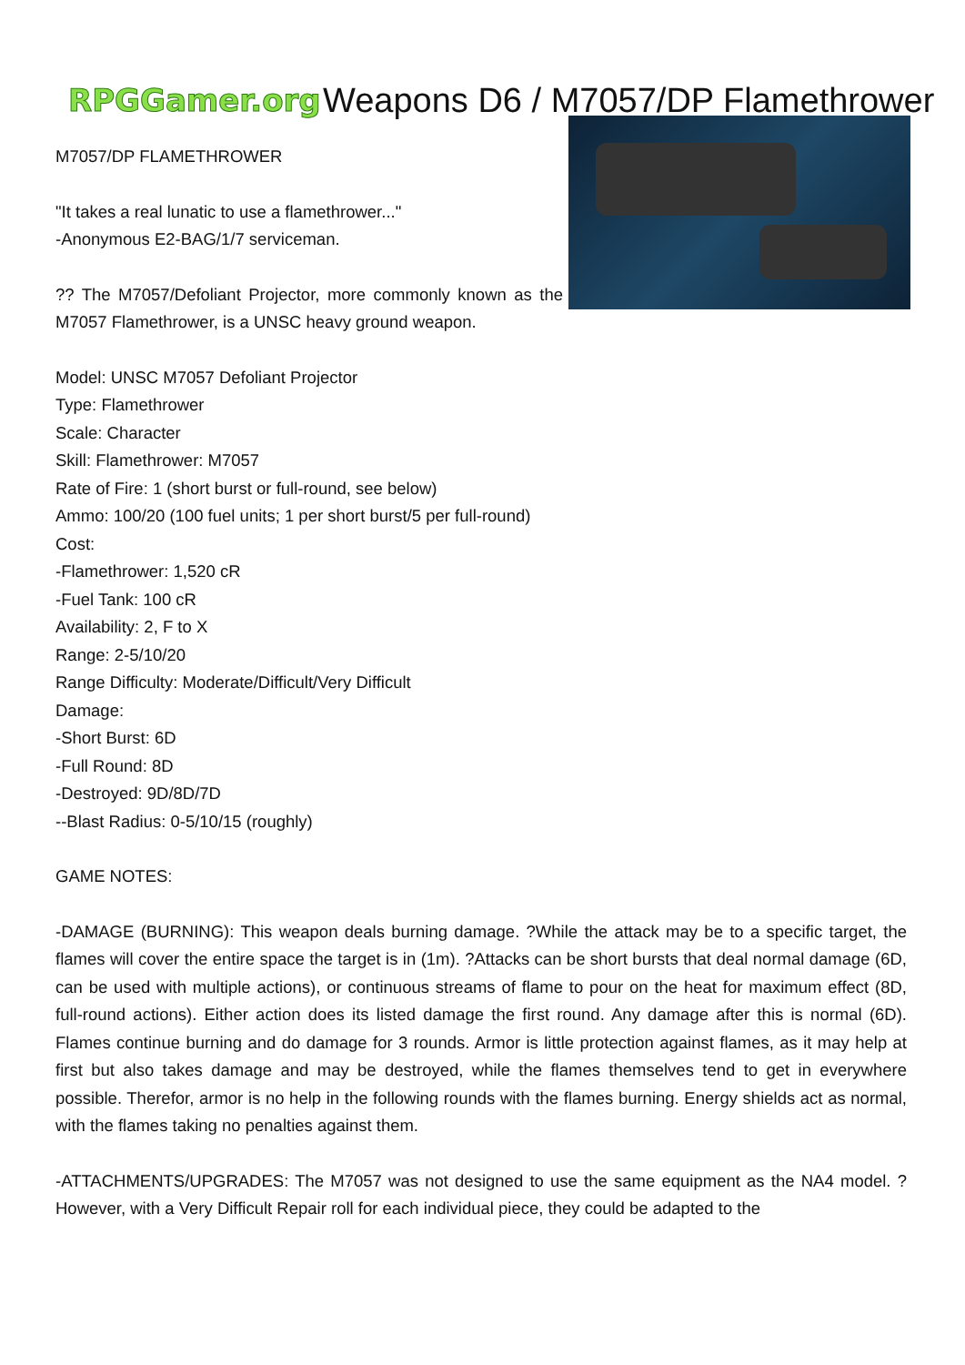RPGGamer.org
Weapons D6 / M7057/DP Flamethrower
M7057/DP FLAMETHROWER
"It takes a real lunatic to use a flamethrower..."
-Anonymous E2-BAG/1/7 serviceman.
?? The M7057/Defoliant Projector, more commonly known as the M7057 Flamethrower, is a UNSC heavy ground weapon.
Model: UNSC M7057 Defoliant Projector
Type: Flamethrower
Scale: Character
Skill: Flamethrower: M7057
Rate of Fire: 1 (short burst or full-round, see below)
Ammo: 100/20 (100 fuel units; 1 per short burst/5 per full-round)
Cost:
-Flamethrower: 1,520 cR
-Fuel Tank: 100 cR
Availability: 2, F to X
Range: 2-5/10/20
Range Difficulty: Moderate/Difficult/Very Difficult
Damage:
-Short Burst: 6D
-Full Round: 8D
-Destroyed: 9D/8D/7D
--Blast Radius: 0-5/10/15 (roughly)
GAME NOTES:
-DAMAGE (BURNING): This weapon deals burning damage. ?While the attack may be to a specific target, the flames will cover the entire space the target is in (1m). ?Attacks can be short bursts that deal normal damage (6D, can be used with multiple actions), or continuous streams of flame to pour on the heat for maximum effect (8D, full-round actions). Either action does its listed damage the first round. Any damage after this is normal (6D). Flames continue burning and do damage for 3 rounds. Armor is little protection against flames, as it may help at first but also takes damage and may be destroyed, while the flames themselves tend to get in everywhere possible. Therefor, armor is no help in the following rounds with the flames burning. Energy shields act as normal, with the flames taking no penalties against them.
-ATTACHMENTS/UPGRADES: The M7057 was not designed to use the same equipment as the NA4 model. ?However, with a Very Difficult Repair roll for each individual piece, they could be adapted to the